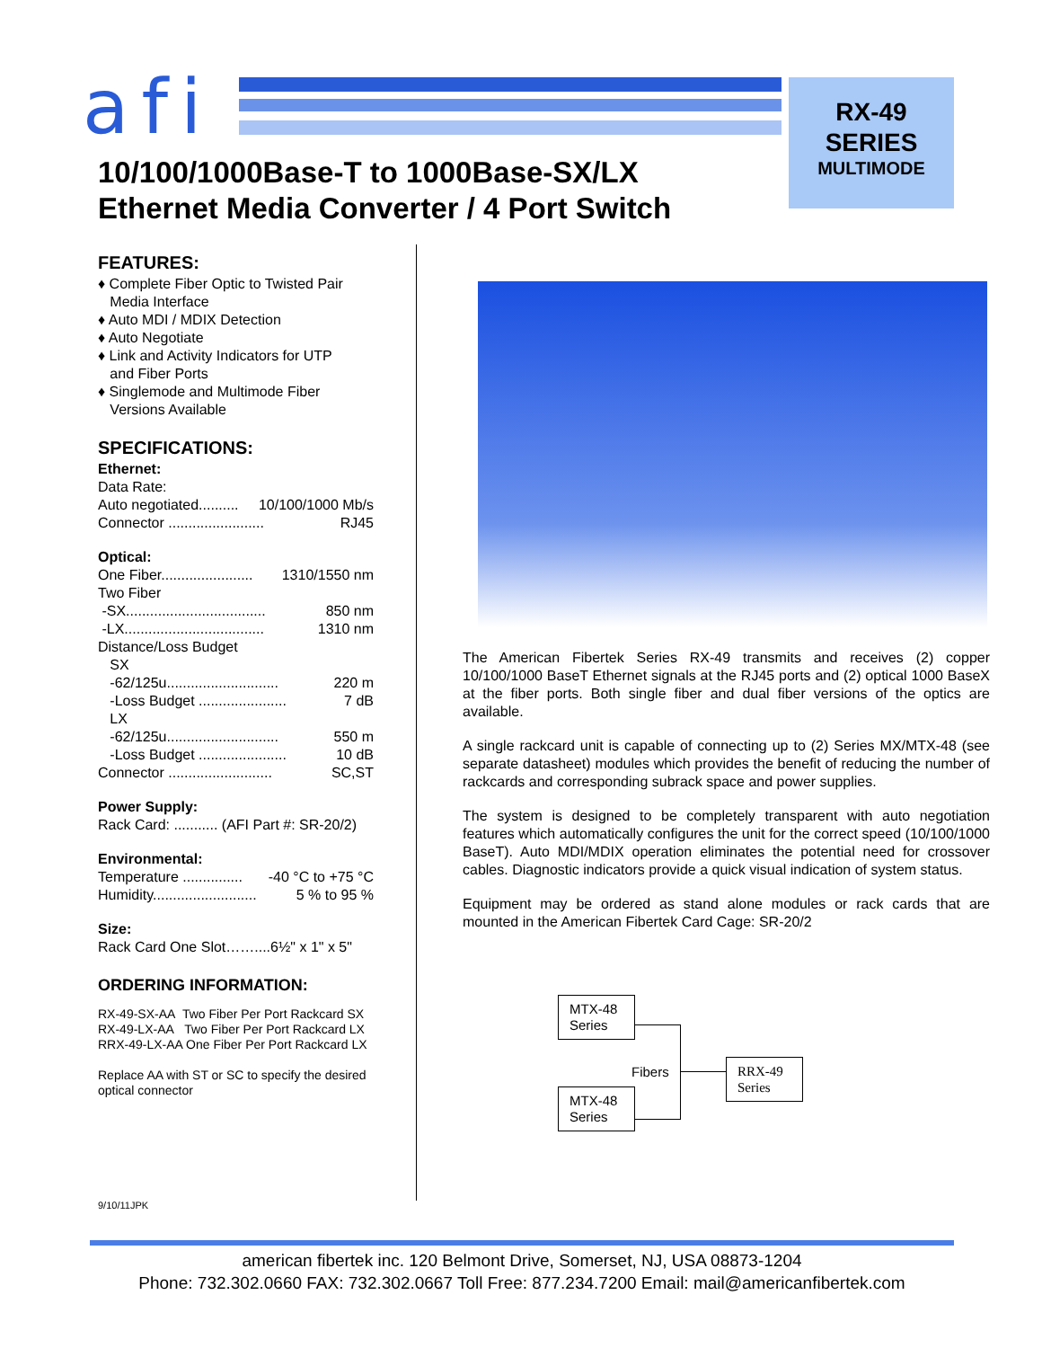afi
RX-49
SERIES
MULTIMODE
10/100/1000Base-T to 1000Base-SX/LX
Ethernet Media Converter / 4 Port Switch
FEATURES:
♦ Complete Fiber Optic to Twisted Pair
Media Interface
♦ Auto MDI / MDIX Detection
♦ Auto Negotiate
♦ Link and Activity Indicators for UTP
and Fiber Ports
♦ Singlemode and Multimode Fiber
Versions Available
SPECIFICATIONS:
Ethernet:
Data Rate:
Auto negotiated.......... 10/100/1000 Mb/s
Connector ........................ RJ45
Optical:
One Fiber....................... 1310/1550 nm
Two Fiber
-SX................................... 850 nm
-LX................................... 1310 nm
Distance/Loss Budget
SX
-62/125u............................ 220 m
-Loss Budget ...................... 7 dB
LX
-62/125u............................ 550 m
-Loss Budget ...................... 10 dB
Connector .......................... SC,ST
Power Supply:
Rack Card: ........... (AFI Part #: SR-20/2)
Environmental:
Temperature ............... -40 °C to +75 °C
Humidity.......................... 5 % to 95 %
Size:
Rack Card One Slot……....6½" x 1" x 5"
ORDERING INFORMATION:
RX-49-SX-AA Two Fiber Per Port Rackcard SX
RX-49-LX-AA Two Fiber Per Port Rackcard LX
RRX-49-LX-AA One Fiber Per Port Rackcard LX
Replace AA with ST or SC to specify the desired optical connector
The American Fibertek Series RX-49 transmits and receives (2) copper 10/100/1000 BaseT Ethernet signals at the RJ45 ports and (2) optical 1000 BaseX at the fiber ports. Both single fiber and dual fiber versions of the optics are available.
A single rackcard unit is capable of connecting up to (2) Series MX/MTX-48 (see separate datasheet) modules which provides the benefit of reducing the number of rackcards and corresponding subrack space and power supplies.
The system is designed to be completely transparent with auto negotiation features which automatically configures the unit for the correct speed (10/100/1000 BaseT). Auto MDI/MDIX operation eliminates the potential need for crossover cables. Diagnostic indicators provide a quick visual indication of system status.
Equipment may be ordered as stand alone modules or rack cards that are mounted in the American Fibertek Card Cage: SR-20/2
MTX-48
Series
MTX-48
Series
Fibers
RRX-49
Series
9/10/11JPK
american fibertek inc. 120 Belmont Drive, Somerset, NJ, USA 08873-1204
Phone: 732.302.0660 FAX: 732.302.0667 Toll Free: 877.234.7200 Email: mail@americanfibertek.com